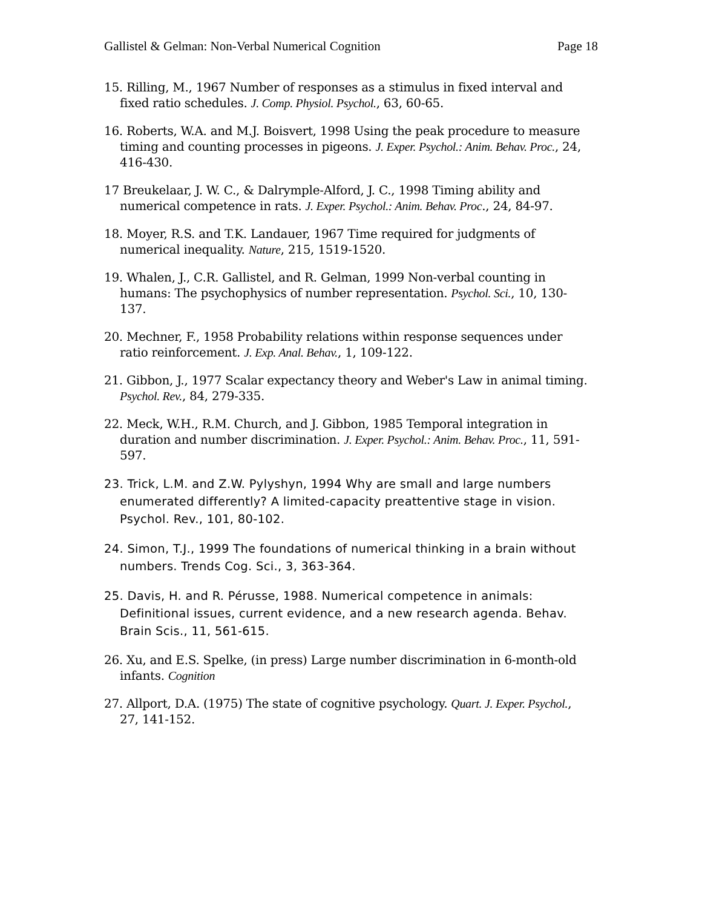Gallistel & Gelman: Non-Verbal Numerical Cognition Page 18
15. Rilling, M., 1967 Number of responses as a stimulus in fixed interval and fixed ratio schedules. J. Comp. Physiol. Psychol., 63, 60-65.
16. Roberts, W.A. and M.J. Boisvert, 1998 Using the peak procedure to measure timing and counting processes in pigeons. J. Exper. Psychol.: Anim. Behav. Proc., 24, 416-430.
17 Breukelaar, J. W. C., & Dalrymple-Alford, J. C., 1998 Timing ability and numerical competence in rats. J. Exper. Psychol.: Anim. Behav. Proc., 24, 84-97.
18. Moyer, R.S. and T.K. Landauer, 1967 Time required for judgments of numerical inequality. Nature, 215, 1519-1520.
19. Whalen, J., C.R. Gallistel, and R. Gelman, 1999 Non-verbal counting in humans: The psychophysics of number representation. Psychol. Sci., 10, 130-137.
20. Mechner, F., 1958 Probability relations within response sequences under ratio reinforcement. J. Exp. Anal. Behav., 1, 109-122.
21. Gibbon, J., 1977 Scalar expectancy theory and Weber's Law in animal timing. Psychol. Rev., 84, 279-335.
22. Meck, W.H., R.M. Church, and J. Gibbon, 1985 Temporal integration in duration and number discrimination. J. Exper. Psychol.: Anim. Behav. Proc., 11, 591-597.
23. Trick, L.M. and Z.W. Pylyshyn, 1994 Why are small and large numbers enumerated differently? A limited-capacity preattentive stage in vision. Psychol. Rev., 101, 80-102.
24. Simon, T.J., 1999 The foundations of numerical thinking in a brain without numbers. Trends Cog. Sci., 3, 363-364.
25. Davis, H. and R. Pérusse, 1988. Numerical competence in animals: Definitional issues, current evidence, and a new research agenda. Behav. Brain Scis., 11, 561-615.
26. Xu, and E.S. Spelke, (in press) Large number discrimination in 6-month-old infants. Cognition
27. Allport, D.A. (1975) The state of cognitive psychology. Quart. J. Exper. Psychol., 27, 141-152.